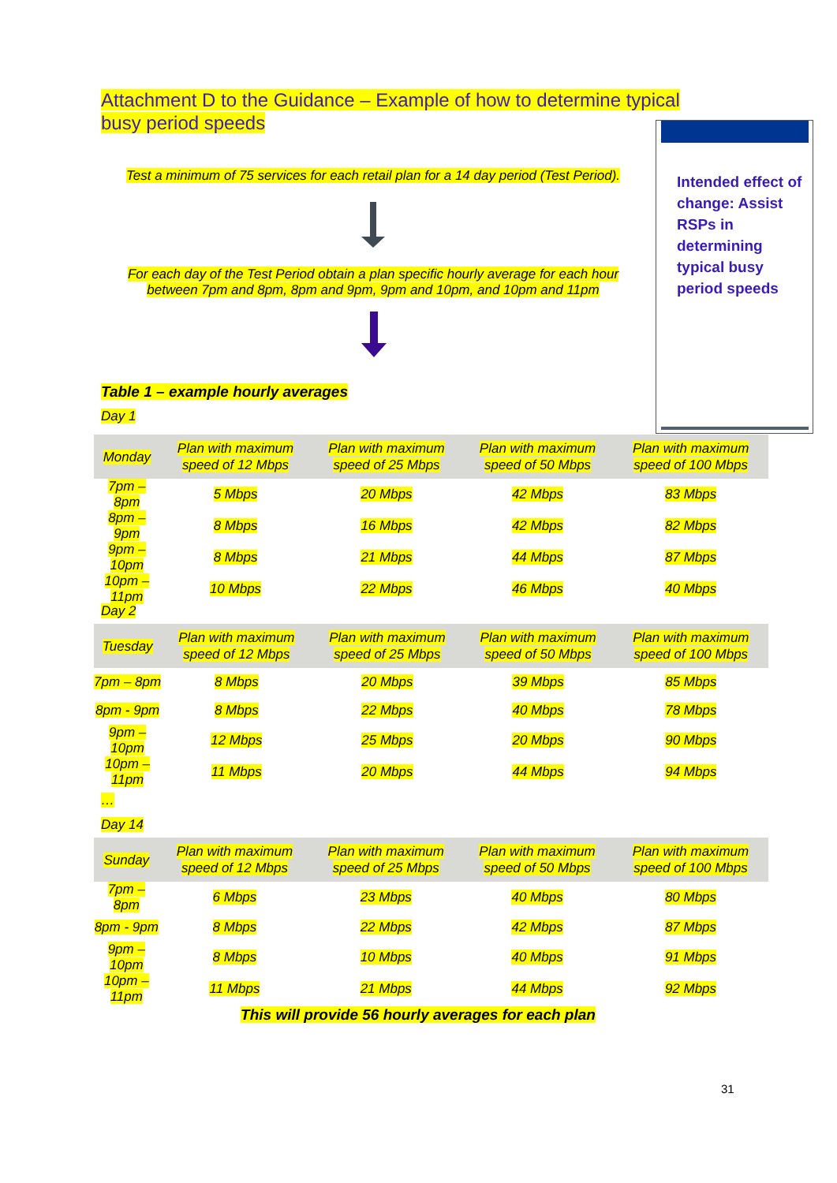Attachment D to the Guidance – Example of how to determine typical busy period speeds
Intended effect of change: Assist RSPs in determining typical busy period speeds
Test a minimum of 75 services for each retail plan for a 14 day period (Test Period).
For each day of the Test Period obtain a plan specific hourly average for each hour between 7pm and 8pm, 8pm and 9pm, 9pm and 10pm, and 10pm and 11pm
Table 1 – example hourly averages
Day 1
| Monday | Plan with maximum speed of 12 Mbps | Plan with maximum speed of 25 Mbps | Plan with maximum speed of 50 Mbps | Plan with maximum speed of 100 Mbps |
| --- | --- | --- | --- | --- |
| 7pm – 8pm | 5 Mbps | 20 Mbps | 42 Mbps | 83 Mbps |
| 8pm – 9pm | 8 Mbps | 16 Mbps | 42 Mbps | 82 Mbps |
| 9pm – 10pm | 8 Mbps | 21 Mbps | 44 Mbps | 87 Mbps |
| 10pm – 11pm | 10 Mbps | 22 Mbps | 46 Mbps | 40 Mbps |
Day 2
| Tuesday | Plan with maximum speed of 12 Mbps | Plan with maximum speed of 25 Mbps | Plan with maximum speed of 50 Mbps | Plan with maximum speed of 100 Mbps |
| --- | --- | --- | --- | --- |
| 7pm – 8pm | 8 Mbps | 20 Mbps | 39 Mbps | 85 Mbps |
| 8pm - 9pm | 8 Mbps | 22 Mbps | 40 Mbps | 78 Mbps |
| 9pm – 10pm | 12 Mbps | 25 Mbps | 20 Mbps | 90 Mbps |
| 10pm – 11pm | 11 Mbps | 20 Mbps | 44 Mbps | 94 Mbps |
…
Day 14
| Sunday | Plan with maximum speed of 12 Mbps | Plan with maximum speed of 25 Mbps | Plan with maximum speed of 50 Mbps | Plan with maximum speed of 100 Mbps |
| --- | --- | --- | --- | --- |
| 7pm – 8pm | 6 Mbps | 23 Mbps | 40 Mbps | 80 Mbps |
| 8pm - 9pm | 8 Mbps | 22 Mbps | 42 Mbps | 87 Mbps |
| 9pm – 10pm | 8 Mbps | 10 Mbps | 40 Mbps | 91 Mbps |
| 10pm – 11pm | 11 Mbps | 21 Mbps | 44 Mbps | 92 Mbps |
This will provide 56 hourly averages for each plan
31